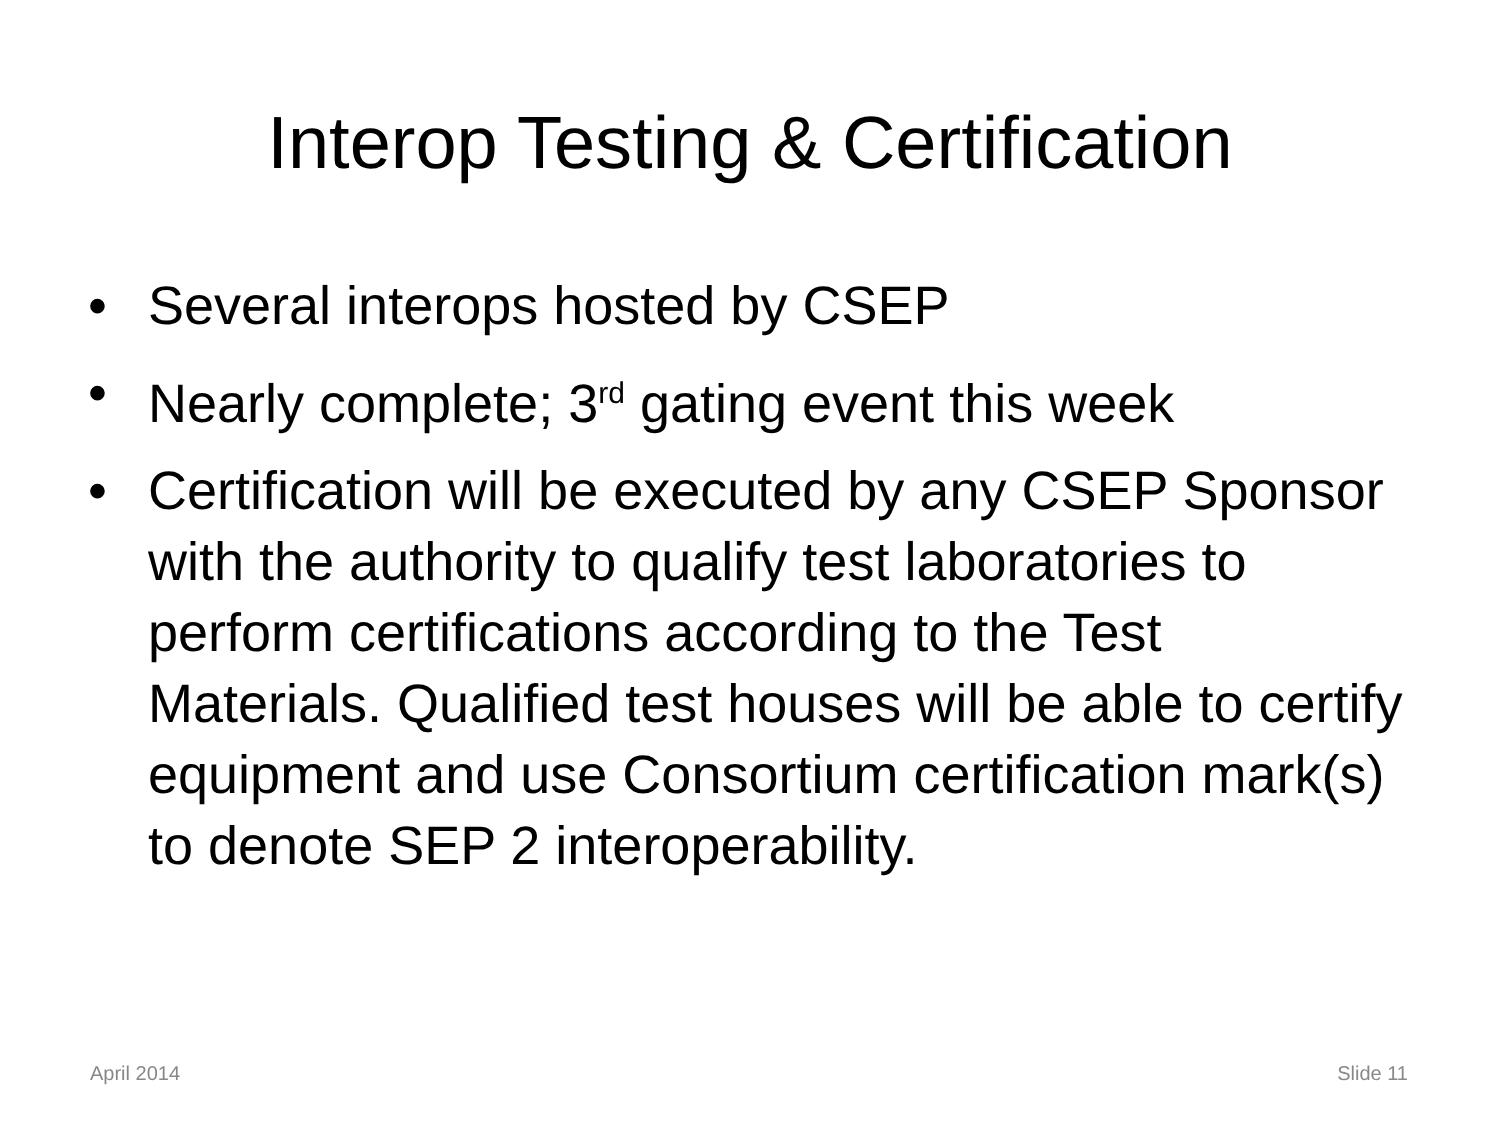Interop Testing & Certification
• Several interops hosted by CSEP
• Nearly complete; 3<sup>rd</sup> gating event this week
• Certification will be executed by any CSEP Sponsor with the authority to qualify test laboratories to perform certifications according to the Test Materials. Qualified test houses will be able to certify equipment and use Consortium certification mark(s) to denote SEP 2 interoperability.
April 2014 Slide 11